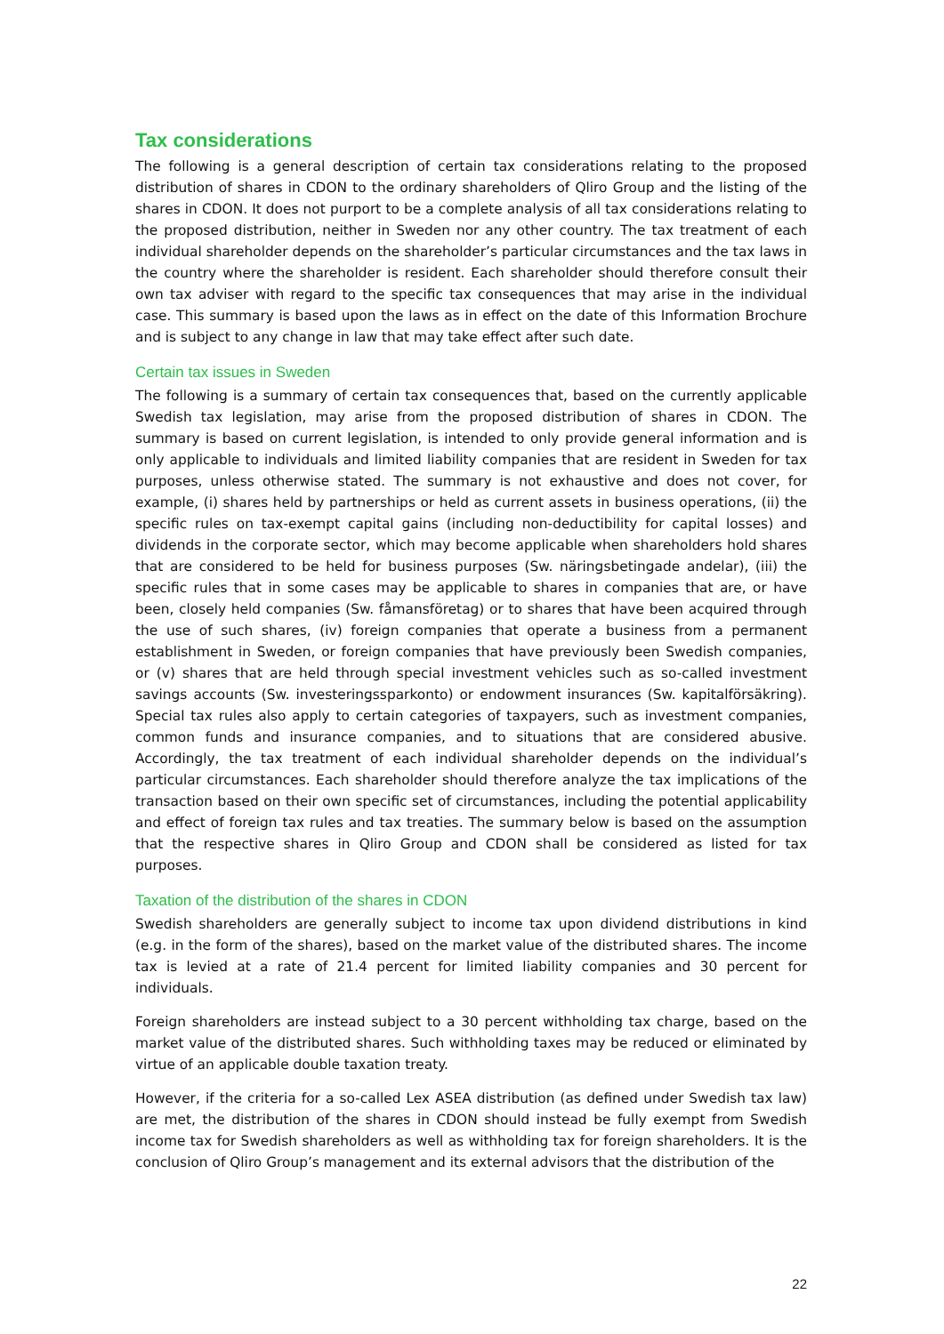Tax considerations
The following is a general description of certain tax considerations relating to the proposed distribution of shares in CDON to the ordinary shareholders of Qliro Group and the listing of the shares in CDON. It does not purport to be a complete analysis of all tax considerations relating to the proposed distribution, neither in Sweden nor any other country. The tax treatment of each individual shareholder depends on the shareholder’s particular circumstances and the tax laws in the country where the shareholder is resident. Each shareholder should therefore consult their own tax adviser with regard to the specific tax consequences that may arise in the individual case. This summary is based upon the laws as in effect on the date of this Information Brochure and is subject to any change in law that may take effect after such date.
Certain tax issues in Sweden
The following is a summary of certain tax consequences that, based on the currently applicable Swedish tax legislation, may arise from the proposed distribution of shares in CDON. The summary is based on current legislation, is intended to only provide general information and is only applicable to individuals and limited liability companies that are resident in Sweden for tax purposes, unless otherwise stated. The summary is not exhaustive and does not cover, for example, (i) shares held by partnerships or held as current assets in business operations, (ii) the specific rules on tax-exempt capital gains (including non-deductibility for capital losses) and dividends in the corporate sector, which may become applicable when shareholders hold shares that are considered to be held for business purposes (Sw. näringsbetingade andelar), (iii) the specific rules that in some cases may be applicable to shares in companies that are, or have been, closely held companies (Sw. fåmansföretag) or to shares that have been acquired through the use of such shares, (iv) foreign companies that operate a business from a permanent establishment in Sweden, or foreign companies that have previously been Swedish companies, or (v) shares that are held through special investment vehicles such as so-called investment savings accounts (Sw. investeringssparkonto) or endowment insurances (Sw. kapitalförsäkring). Special tax rules also apply to certain categories of taxpayers, such as investment companies, common funds and insurance companies, and to situations that are considered abusive. Accordingly, the tax treatment of each individual shareholder depends on the individual’s particular circumstances. Each shareholder should therefore analyze the tax implications of the transaction based on their own specific set of circumstances, including the potential applicability and effect of foreign tax rules and tax treaties. The summary below is based on the assumption that the respective shares in Qliro Group and CDON shall be considered as listed for tax purposes.
Taxation of the distribution of the shares in CDON
Swedish shareholders are generally subject to income tax upon dividend distributions in kind (e.g. in the form of the shares), based on the market value of the distributed shares. The income tax is levied at a rate of 21.4 percent for limited liability companies and 30 percent for individuals.
Foreign shareholders are instead subject to a 30 percent withholding tax charge, based on the market value of the distributed shares. Such withholding taxes may be reduced or eliminated by virtue of an applicable double taxation treaty.
However, if the criteria for a so-called Lex ASEA distribution (as defined under Swedish tax law) are met, the distribution of the shares in CDON should instead be fully exempt from Swedish income tax for Swedish shareholders as well as withholding tax for foreign shareholders. It is the conclusion of Qliro Group’s management and its external advisors that the distribution of the
22